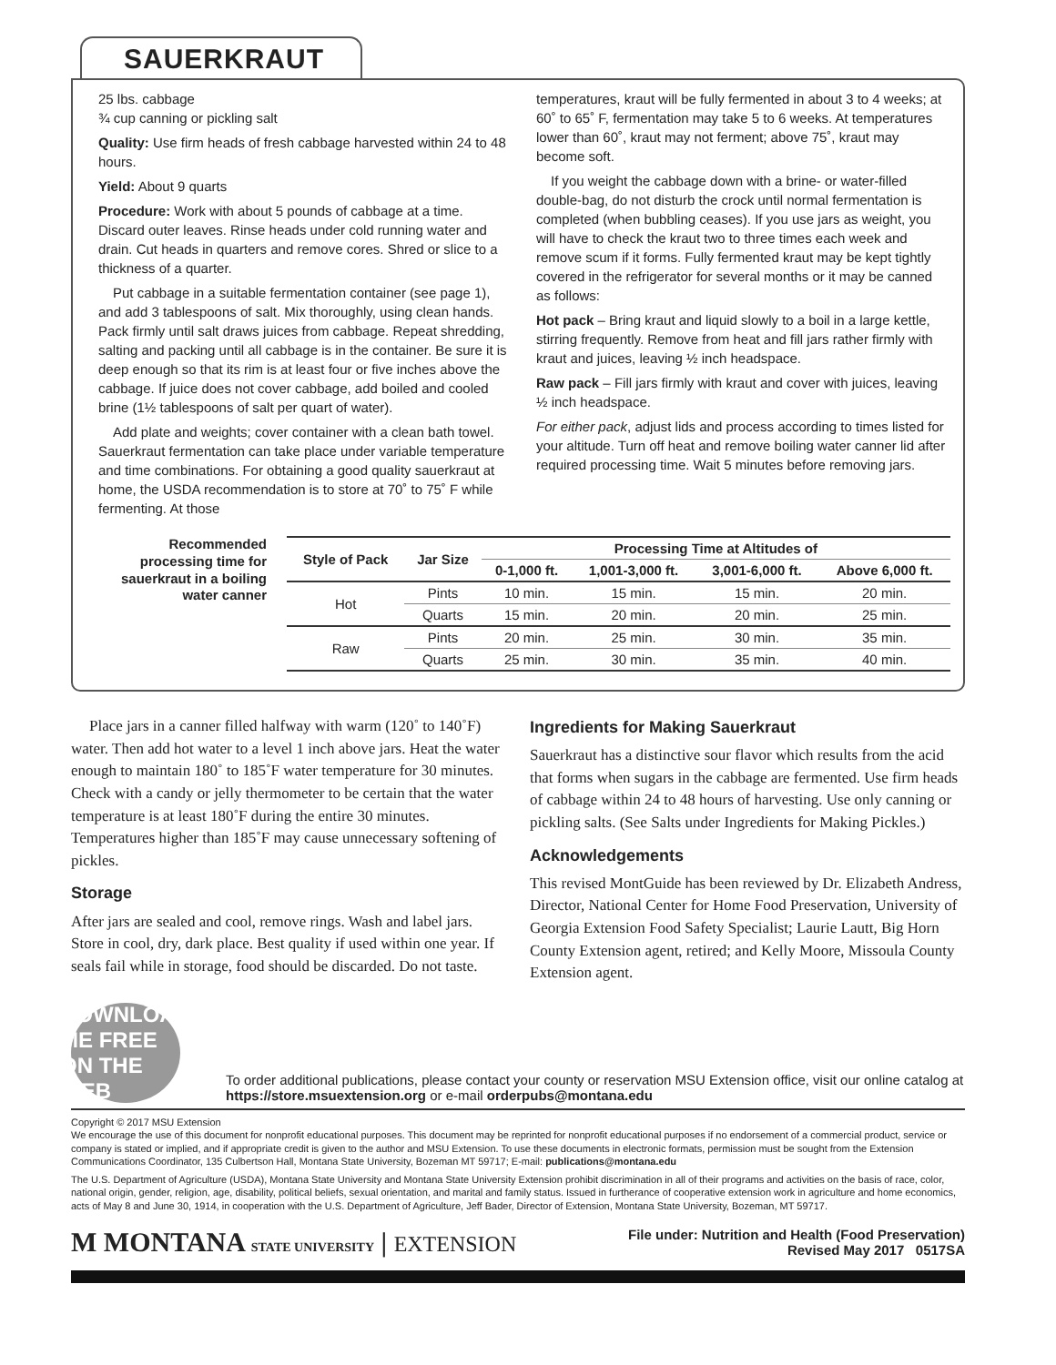SAUERKRAUT
25 lbs. cabbage
¾ cup canning or pickling salt
Quality: Use firm heads of fresh cabbage harvested within 24 to 48 hours.
Yield: About 9 quarts
Procedure: Work with about 5 pounds of cabbage at a time. Discard outer leaves. Rinse heads under cold running water and drain. Cut heads in quarters and remove cores. Shred or slice to a thickness of a quarter.
Put cabbage in a suitable fermentation container (see page 1), and add 3 tablespoons of salt. Mix thoroughly, using clean hands. Pack firmly until salt draws juices from cabbage. Repeat shredding, salting and packing until all cabbage is in the container. Be sure it is deep enough so that its rim is at least four or five inches above the cabbage. If juice does not cover cabbage, add boiled and cooled brine (1½ tablespoons of salt per quart of water).
Add plate and weights; cover container with a clean bath towel. Sauerkraut fermentation can take place under variable temperature and time combinations. For obtaining a good quality sauerkraut at home, the USDA recommendation is to store at 70˚ to 75˚ F while fermenting. At those
temperatures, kraut will be fully fermented in about 3 to 4 weeks; at 60˚ to 65˚ F, fermentation may take 5 to 6 weeks. At temperatures lower than 60˚, kraut may not ferment; above 75˚, kraut may become soft.
If you weight the cabbage down with a brine- or water-filled double-bag, do not disturb the crock until normal fermentation is completed (when bubbling ceases). If you use jars as weight, you will have to check the kraut two to three times each week and remove scum if it forms. Fully fermented kraut may be kept tightly covered in the refrigerator for several months or it may be canned as follows:
Hot pack – Bring kraut and liquid slowly to a boil in a large kettle, stirring frequently. Remove from heat and fill jars rather firmly with kraut and juices, leaving ½ inch headspace.
Raw pack – Fill jars firmly with kraut and cover with juices, leaving ½ inch headspace.
For either pack, adjust lids and process according to times listed for your altitude. Turn off heat and remove boiling water canner lid after required processing time. Wait 5 minutes before removing jars.
Recommended processing time for sauerkraut in a boiling water canner
| Style of Pack | Jar Size | Processing Time at Altitudes of | | | |
| --- | --- | --- | --- | --- | --- |
| | | 0-1,000 ft. | 1,001-3,000 ft. | 3,001-6,000 ft. | Above 6,000 ft. |
| Hot | Pints | 10 min. | 15 min. | 15 min. | 20 min. |
| | Quarts | 15 min. | 20 min. | 20 min. | 25 min. |
| Raw | Pints | 20 min. | 25 min. | 30 min. | 35 min. |
| | Quarts | 25 min. | 30 min. | 35 min. | 40 min. |
Place jars in a canner filled halfway with warm (120˚ to 140˚F) water. Then add hot water to a level 1 inch above jars. Heat the water enough to maintain 180˚ to 185˚F water temperature for 30 minutes. Check with a candy or jelly thermometer to be certain that the water temperature is at least 180˚F during the entire 30 minutes. Temperatures higher than 185˚F may cause unnecessary softening of pickles.
Storage
After jars are sealed and cool, remove rings. Wash and label jars. Store in cool, dry, dark place. Best quality if used within one year. If seals fail while in storage, food should be discarded. Do not taste.
Ingredients for Making Sauerkraut
Sauerkraut has a distinctive sour flavor which results from the acid that forms when sugars in the cabbage are fermented. Use firm heads of cabbage within 24 to 48 hours of harvesting. Use only canning or pickling salts. (See Salts under Ingredients for Making Pickles.)
Acknowledgements
This revised MontGuide has been reviewed by Dr. Elizabeth Andress, Director, National Center for Home Food Preservation, University of Georgia Extension Food Safety Specialist; Laurie Lautt, Big Horn County Extension agent, retired; and Kelly Moore, Missoula County Extension agent.
DOWNLOAD ME FREE ON THE WEB
To order additional publications, please contact your county or reservation MSU Extension office, visit our online catalog at https://store.msuextension.org or e-mail orderpubs@montana.edu
Copyright © 2017 MSU Extension
We encourage the use of this document for nonprofit educational purposes. This document may be reprinted for nonprofit educational purposes if no endorsement of a commercial product, service or company is stated or implied, and if appropriate credit is given to the author and MSU Extension. To use these documents in electronic formats, permission must be sought from the Extension Communications Coordinator, 135 Culbertson Hall, Montana State University, Bozeman MT 59717; E-mail: publications@montana.edu
The U.S. Department of Agriculture (USDA), Montana State University and Montana State University Extension prohibit discrimination in all of their programs and activities on the basis of race, color, national origin, gender, religion, age, disability, political beliefs, sexual orientation, and marital and family status. Issued in furtherance of cooperative extension work in agriculture and home economics, acts of May 8 and June 30, 1914, in cooperation with the U.S. Department of Agriculture, Jeff Bader, Director of Extension, Montana State University, Bozeman, MT 59717.
M MONTANA STATE UNIVERSITY | EXTENSION
File under: Nutrition and Health (Food Preservation)
Revised May 2017 0517SA